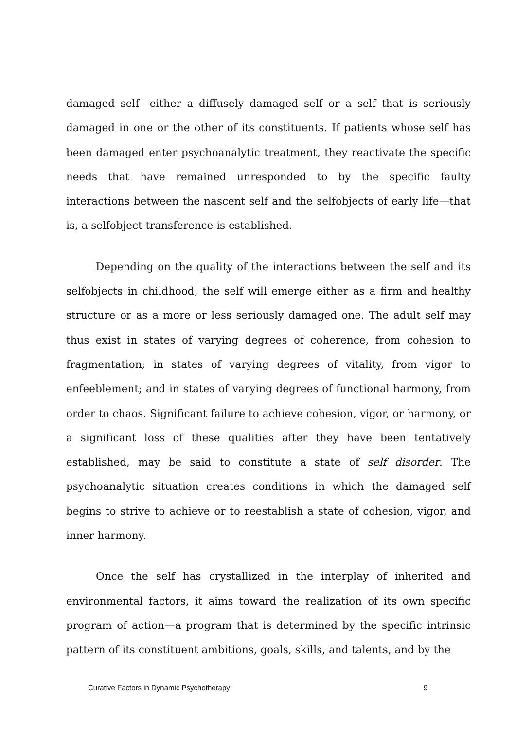damaged self—either a diffusely damaged self or a self that is seriously damaged in one or the other of its constituents. If patients whose self has been damaged enter psychoanalytic treatment, they reactivate the specific needs that have remained unresponded to by the specific faulty interactions between the nascent self and the selfobjects of early life—that is, a selfobject transference is established.
Depending on the quality of the interactions between the self and its selfobjects in childhood, the self will emerge either as a firm and healthy structure or as a more or less seriously damaged one. The adult self may thus exist in states of varying degrees of coherence, from cohesion to fragmentation; in states of varying degrees of vitality, from vigor to enfeeblement; and in states of varying degrees of functional harmony, from order to chaos. Significant failure to achieve cohesion, vigor, or harmony, or a significant loss of these qualities after they have been tentatively established, may be said to constitute a state of self disorder. The psychoanalytic situation creates conditions in which the damaged self begins to strive to achieve or to reestablish a state of cohesion, vigor, and inner harmony.
Once the self has crystallized in the interplay of inherited and environmental factors, it aims toward the realization of its own specific program of action—a program that is determined by the specific intrinsic pattern of its constituent ambitions, goals, skills, and talents, and by the
Curative Factors in Dynamic Psychotherapy 9